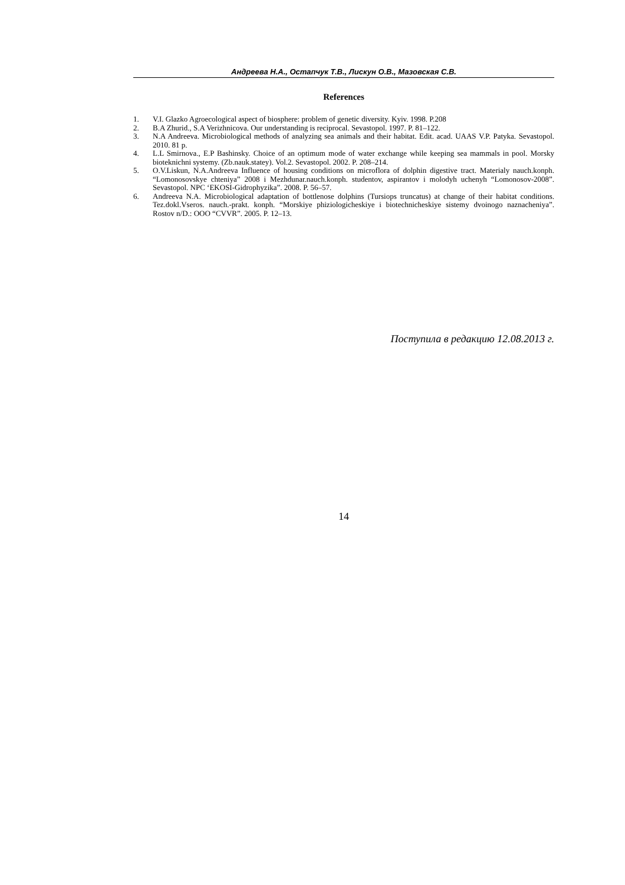Андреева Н.А., Остапчук Т.В., Лискун О.В., Мазовская С.В.
References
1. V.I. Glazko Agroecological aspect of biosphere: problem of genetic diversity. Kyiv. 1998. P.208
2. B.A Zhurid., S.A Verizhnicova. Our understanding is reciprocal. Sevastopol. 1997. P. 81–122.
3. N.A Andreeva. Microbiological methods of analyzing sea animals and their habitat. Edit. acad. UAAS V.P. Patyka. Sevastopol. 2010. 81 p.
4. L.L Smirnova., E.P Bashinsky. Choice of an optimum mode of water exchange while keeping sea mammals in pool. Morsky bioteknichni systemy. (Zb.nauk.statey). Vol.2. Sevastopol. 2002. P. 208–214.
5. O.V.Liskun, N.A.Andreeva Influence of housing conditions on microflora of dolphin digestive tract. Materialy nauch.konph. “Lomonosovskye chteniya” 2008 i Mezhdunar.nauch.konph. studentov, aspirantov i molodyh uchenyh “Lomonosov-2008”. Sevastopol. NPC ‘EKOSI-Gidrophyzika”. 2008. P. 56–57.
6. Andreeva N.A. Microbiological adaptation of bottlenose dolphins (Tursiops truncatus) at change of their habitat conditions. Tez.dokl.Vseros. nauch.-prakt. konph. “Morskiye phiziologicheskiye i biotechnicheskiye sistemy dvoinogo naznacheniya”. Rostov n/D.: OOO “CVVR”. 2005. P. 12–13.
Поступила в редакцию 12.08.2013 г.
14